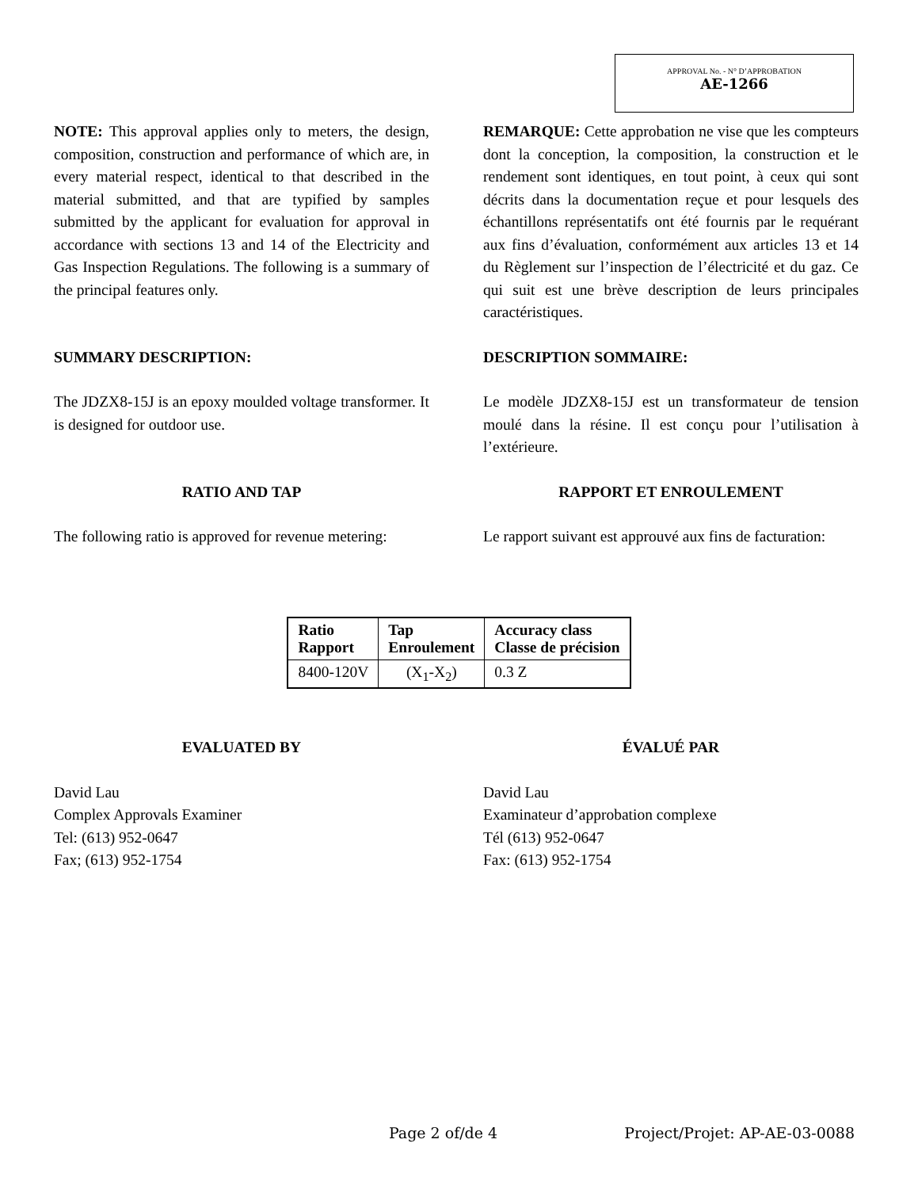APPROVAL No. - N° D’APPROBATION
AE-1266
NOTE: This approval applies only to meters, the design, composition, construction and performance of which are, in every material respect, identical to that described in the material submitted, and that are typified by samples submitted by the applicant for evaluation for approval in accordance with sections 13 and 14 of the Electricity and Gas Inspection Regulations. The following is a summary of the principal features only.
REMARQUE: Cette approbation ne vise que les compteurs dont la conception, la composition, la construction et le rendement sont identiques, en tout point, à ceux qui sont décrits dans la documentation reçue et pour lesquels des échantillons représentatifs ont été fournis par le requérant aux fins d’évaluation, conformément aux articles 13 et 14 du Règlement sur l’inspection de l’électricité et du gaz. Ce qui suit est une brève description de leurs principales caractéristiques.
SUMMARY DESCRIPTION: DESCRIPTION SOMMAIRE:
The JDZX8-15J is an epoxy moulded voltage transformer. It is designed for outdoor use.
Le modèle JDZX8-15J est un transformateur de tension moulé dans la résine. Il est conçu pour l’utilisation à l’extérieure.
RATIO AND TAP RAPPORT ET ENROULEMENT
The following ratio is approved for revenue metering:
Le rapport suivant est approuvé aux fins de facturation:
| Ratio Rapport | Tap Enroulement | Accuracy class Classe de précision |
| --- | --- | --- |
| 8400-120V | (X<sub>1</sub>-X<sub>2</sub>) | 0.3 Z |
EVALUATED BY ÉVALUÉ PAR
David Lau
Complex Approvals Examiner
Tel: (613) 952-0647
Fax; (613) 952-1754
David Lau
Examinateur d’approbation complexe
Tél (613) 952-0647
Fax: (613) 952-1754
Page 2 of/de 4 Project/Projet: AP-AE-03-0088